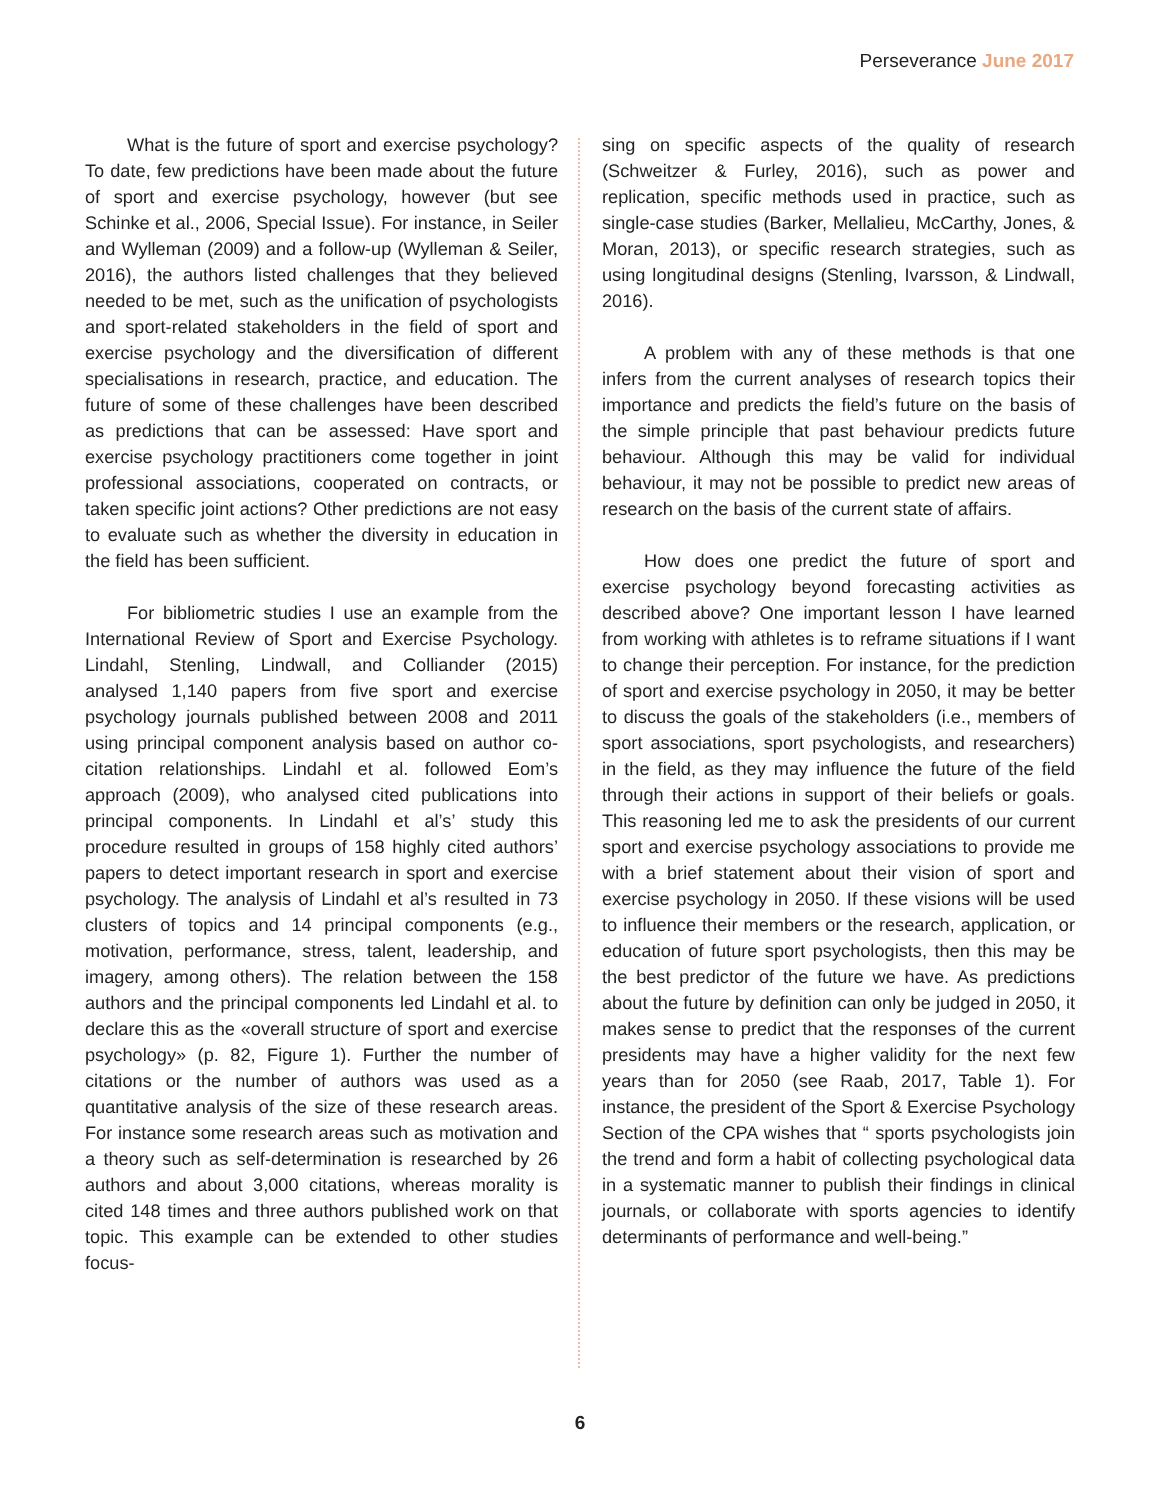Perseverance June 2017
What is the future of sport and exercise psychology? To date, few predictions have been made about the future of sport and exercise psychology, however (but see Schinke et al., 2006, Special Issue). For instance, in Seiler and Wylleman (2009) and a follow-up (Wylleman & Seiler, 2016), the authors listed challenges that they believed needed to be met, such as the unification of psychologists and sport-related stakeholders in the field of sport and exercise psychology and the diversification of different specialisations in research, practice, and education. The future of some of these challenges have been described as predictions that can be assessed: Have sport and exercise psychology practitioners come together in joint professional associations, cooperated on contracts, or taken specific joint actions? Other predictions are not easy to evaluate such as whether the diversity in education in the field has been sufficient.
For bibliometric studies I use an example from the International Review of Sport and Exercise Psychology. Lindahl, Stenling, Lindwall, and Colliander (2015) analysed 1,140 papers from five sport and exercise psychology journals published between 2008 and 2011 using principal component analysis based on author co-citation relationships. Lindahl et al. followed Eom’s approach (2009), who analysed cited publications into principal components. In Lindahl et al’s’ study this procedure resulted in groups of 158 highly cited authors’ papers to detect important research in sport and exercise psychology. The analysis of Lindahl et al’s resulted in 73 clusters of topics and 14 principal components (e.g., motivation, performance, stress, talent, leadership, and imagery, among others). The relation between the 158 authors and the principal components led Lindahl et al. to declare this as the «overall structure of sport and exercise psychology» (p. 82, Figure 1). Further the number of citations or the number of authors was used as a quantitative analysis of the size of these research areas. For instance some research areas such as motivation and a theory such as self-determination is researched by 26 authors and about 3,000 citations, whereas morality is cited 148 times and three authors published work on that topic. This example can be extended to other studies focus-
sing on specific aspects of the quality of research (Schweitzer & Furley, 2016), such as power and replication, specific methods used in practice, such as single-case studies (Barker, Mellalieu, McCarthy, Jones, & Moran, 2013), or specific research strategies, such as using longitudinal designs (Stenling, Ivarsson, & Lindwall, 2016).
A problem with any of these methods is that one infers from the current analyses of research topics their importance and predicts the field’s future on the basis of the simple principle that past behaviour predicts future behaviour. Although this may be valid for individual behaviour, it may not be possible to predict new areas of research on the basis of the current state of affairs.
How does one predict the future of sport and exercise psychology beyond forecasting activities as described above? One important lesson I have learned from working with athletes is to reframe situations if I want to change their perception. For instance, for the prediction of sport and exercise psychology in 2050, it may be better to discuss the goals of the stakeholders (i.e., members of sport associations, sport psychologists, and researchers) in the field, as they may influence the future of the field through their actions in support of their beliefs or goals. This reasoning led me to ask the presidents of our current sport and exercise psychology associations to provide me with a brief statement about their vision of sport and exercise psychology in 2050. If these visions will be used to influence their members or the research, application, or education of future sport psychologists, then this may be the best predictor of the future we have. As predictions about the future by definition can only be judged in 2050, it makes sense to predict that the responses of the current presidents may have a higher validity for the next few years than for 2050 (see Raab, 2017, Table 1). For instance, the president of the Sport & Exercise Psychology Section of the CPA wishes that “ sports psychologists join the trend and form a habit of collecting psychological data in a systematic manner to publish their findings in clinical journals, or collaborate with sports agencies to identify determinants of performance and well-being.”
6